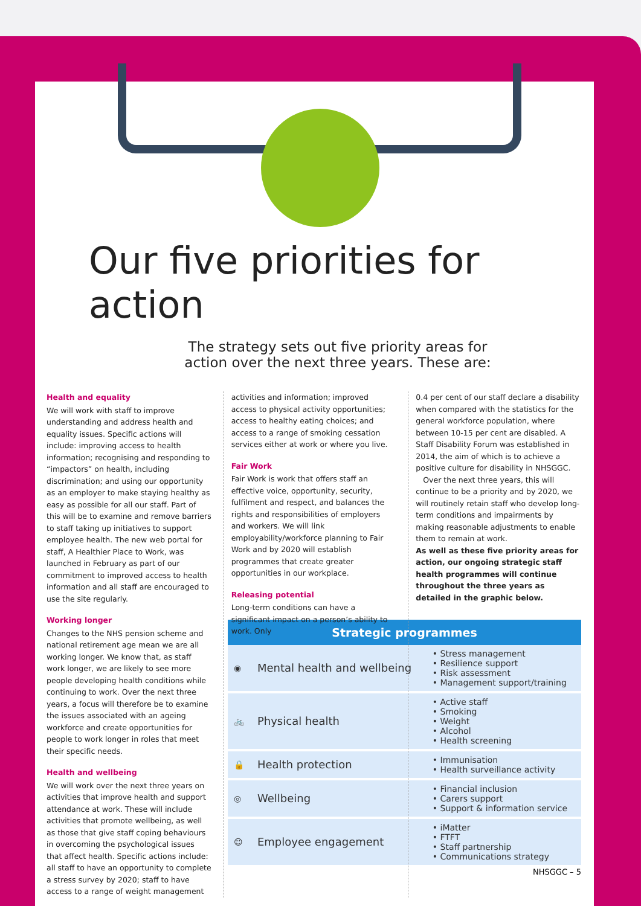Our five priorities for action
The strategy sets out five priority areas for
action over the next three years. These are:
Health and equality
We will work with staff to improve understanding and address health and equality issues. Specific actions will include: improving access to health information; recognising and responding to “impactors” on health, including discrimination; and using our opportunity as an employer to make staying healthy as easy as possible for all our staff. Part of this will be to examine and remove barriers to staff taking up initiatives to support employee health. The new web portal for staff, A Healthier Place to Work, was launched in February as part of our commitment to improved access to health information and all staff are encouraged to use the site regularly.
Working longer
Changes to the NHS pension scheme and national retirement age mean we are all working longer. We know that, as staff work longer, we are likely to see more people developing health conditions while continuing to work. Over the next three years, a focus will therefore be to examine the issues associated with an ageing workforce and create opportunities for people to work longer in roles that meet their specific needs.
Health and wellbeing
We will work over the next three years on activities that improve health and support attendance at work. These will include activities that promote wellbeing, as well as those that give staff coping behaviours in overcoming the psychological issues that affect health. Specific actions include: all staff to have an opportunity to complete a stress survey by 2020; staff to have access to a range of weight management
activities and information; improved access to physical activity opportunities; access to healthy eating choices; and access to a range of smoking cessation services either at work or where you live.
Fair Work
Fair Work is work that offers staff an effective voice, opportunity, security, fulfilment and respect, and balances the rights and responsibilities of employers and workers. We will link employability/workforce planning to Fair Work and by 2020 will establish programmes that create greater opportunities in our workplace.
Releasing potential
Long-term conditions can have a significant impact on a person’s ability to work. Only
0.4 per cent of our staff declare a disability when compared with the statistics for the general workforce population, where between 10-15 per cent are disabled. A Staff Disability Forum was established in 2014, the aim of which is to achieve a positive culture for disability in NHSGGC.
Over the next three years, this will continue to be a priority and by 2020, we will routinely retain staff who develop long-term conditions and impairments by making reasonable adjustments to enable them to remain at work.
As well as these five priority areas for action, our ongoing strategic staff health programmes will continue throughout the three years as detailed in the graphic below.
| Strategic programmes | | |
| --- | --- | --- |
| ◉ | Mental health and wellbeing | • Stress management • Resilience support • Risk assessment • Management support/training |
| 🚲 | Physical health | • Active staff • Smoking • Weight • Alcohol • Health screening |
| 🔒 | Health protection | • Immunisation • Health surveillance activity |
| ◎ | Wellbeing | • Financial inclusion • Carers support • Support & information service |
| ☺ | Employee engagement | • iMatter • FTFT • Staff partnership • Communications strategy |
NHSGGC – 5